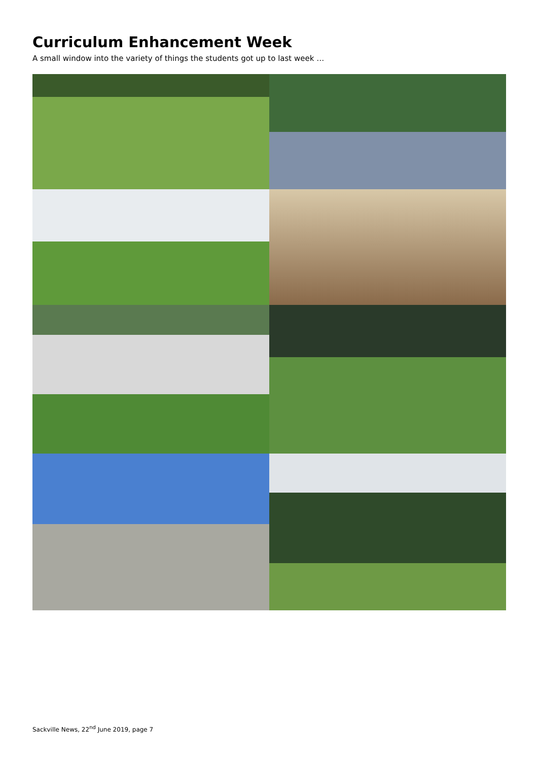Curriculum Enhancement Week
A small window into the variety of things the students got up to last week …
Sackville News, 22<sup>nd</sup> June 2019, page 7